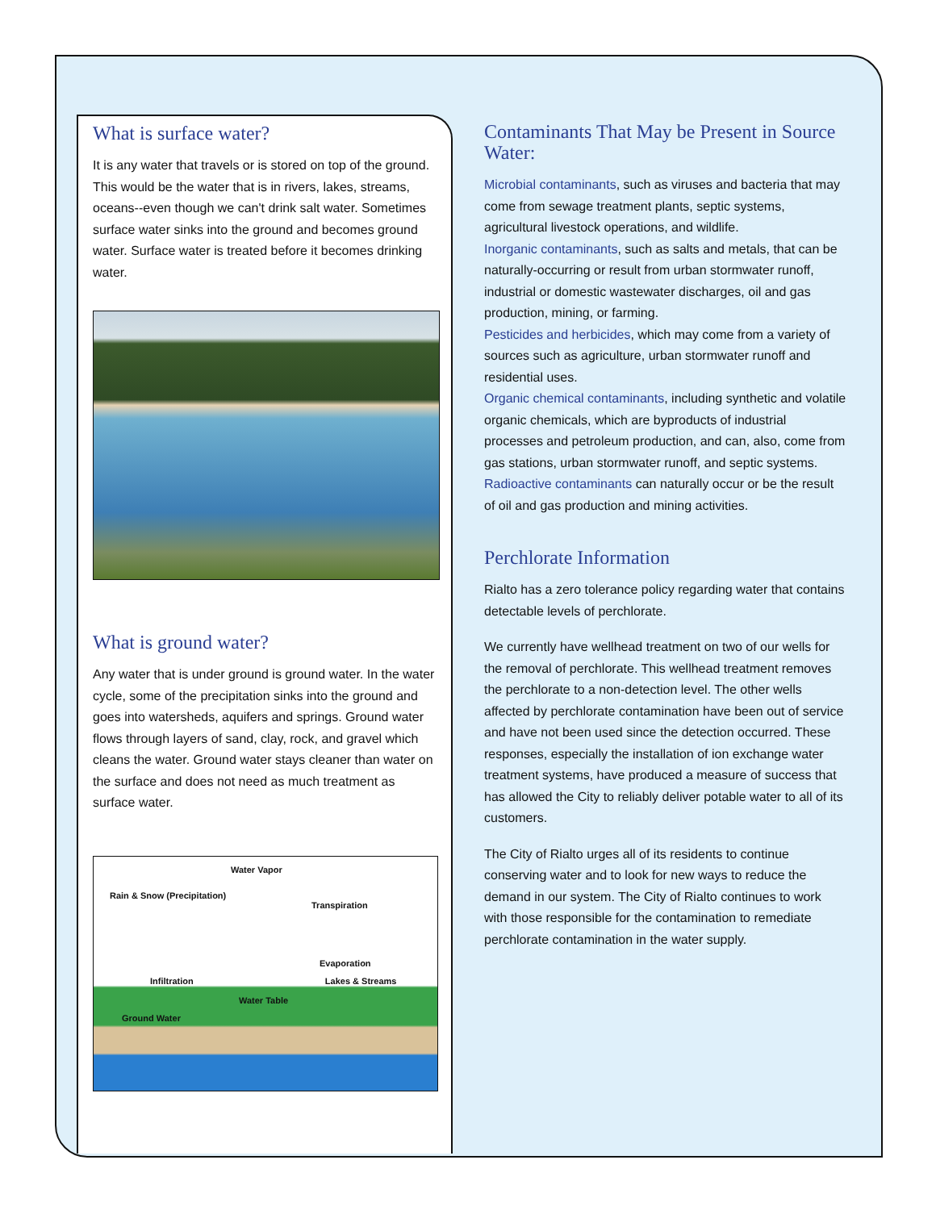What is surface water?
It is any water that travels or is stored on top of the ground. This would be the water that is in rivers, lakes, streams, oceans--even though we can't drink salt water. Sometimes surface water sinks into the ground and becomes ground water. Surface water is treated before it becomes drinking water.
What is ground water?
Any water that is under ground is ground water. In the water cycle, some of the precipitation sinks into the ground and goes into watersheds, aquifers and springs. Ground water flows through layers of sand, clay, rock, and gravel which cleans the water. Ground water stays cleaner than water on the surface and does not need as much treatment as surface water.
Water Vapor
Rain & Snow (Precipitation)
Transpiration
Evaporation
Infiltration Lakes & Streams
Water Table
Ground Water
Contaminants That May be Present in Source Water:
Microbial contaminants, such as viruses and bacteria that may come from sewage treatment plants, septic systems, agricultural livestock operations, and wildlife.
Inorganic contaminants, such as salts and metals, that can be naturally-occurring or result from urban stormwater runoff, industrial or domestic wastewater discharges, oil and gas production, mining, or farming.
Pesticides and herbicides, which may come from a variety of sources such as agriculture, urban stormwater runoff and residential uses.
Organic chemical contaminants, including synthetic and volatile organic chemicals, which are byproducts of industrial processes and petroleum production, and can, also, come from gas stations, urban stormwater runoff, and septic systems.
Radioactive contaminants can naturally occur or be the result of oil and gas production and mining activities.
Perchlorate Information
Rialto has a zero tolerance policy regarding water that contains detectable levels of perchlorate.
We currently have wellhead treatment on two of our wells for the removal of perchlorate. This wellhead treatment removes the perchlorate to a non-detection level. The other wells affected by perchlorate contamination have been out of service and have not been used since the detection occurred. These responses, especially the installation of ion exchange water treatment systems, have produced a measure of success that has allowed the City to reliably deliver potable water to all of its customers.
The City of Rialto urges all of its residents to continue conserving water and to look for new ways to reduce the demand in our system. The City of Rialto continues to work with those responsible for the contamination to remediate perchlorate contamination in the water supply.